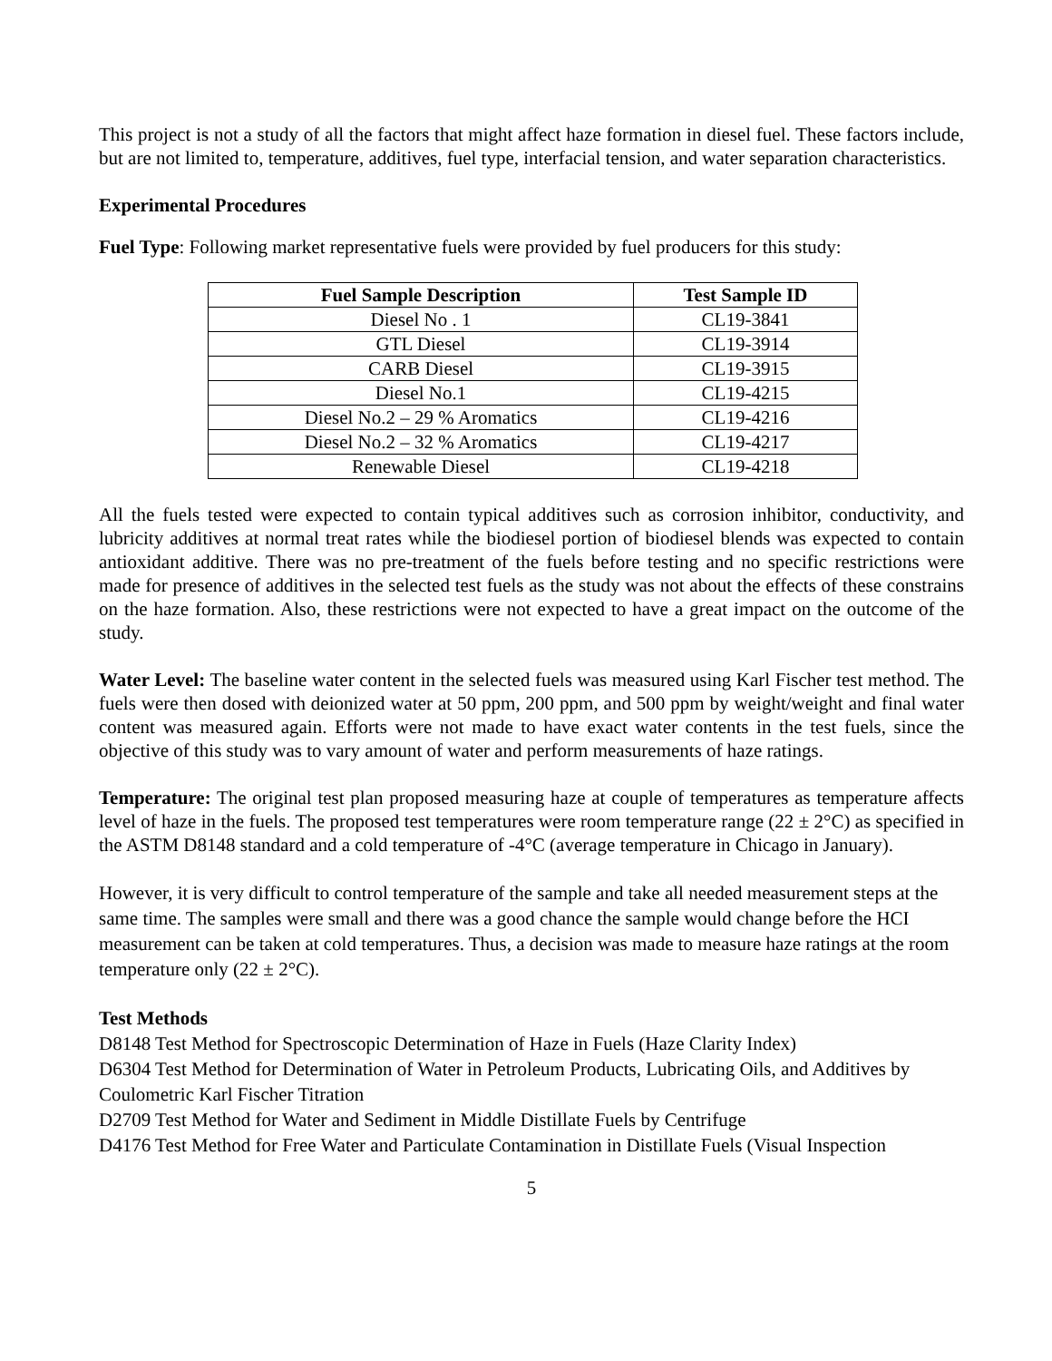This project is not a study of all the factors that might affect haze formation in diesel fuel. These factors include, but are not limited to, temperature, additives, fuel type, interfacial tension, and water separation characteristics.
Experimental Procedures
Fuel Type: Following market representative fuels were provided by fuel producers for this study:
| Fuel Sample Description | Test Sample ID |
| --- | --- |
| Diesel No . 1 | CL19-3841 |
| GTL Diesel | CL19-3914 |
| CARB Diesel | CL19-3915 |
| Diesel No.1 | CL19-4215 |
| Diesel No.2 – 29 % Aromatics | CL19-4216 |
| Diesel No.2 – 32 % Aromatics | CL19-4217 |
| Renewable Diesel | CL19-4218 |
All the fuels tested were expected to contain typical additives such as corrosion inhibitor, conductivity, and lubricity additives at normal treat rates while the biodiesel portion of biodiesel blends was expected to contain antioxidant additive. There was no pre-treatment of the fuels before testing and no specific restrictions were made for presence of additives in the selected test fuels as the study was not about the effects of these constrains on the haze formation. Also, these restrictions were not expected to have a great impact on the outcome of the study.
Water Level: The baseline water content in the selected fuels was measured using Karl Fischer test method. The fuels were then dosed with deionized water at 50 ppm, 200 ppm, and 500 ppm by weight/weight and final water content was measured again. Efforts were not made to have exact water contents in the test fuels, since the objective of this study was to vary amount of water and perform measurements of haze ratings.
Temperature: The original test plan proposed measuring haze at couple of temperatures as temperature affects level of haze in the fuels. The proposed test temperatures were room temperature range (22 ± 2°C) as specified in the ASTM D8148 standard and a cold temperature of -4°C (average temperature in Chicago in January).
However, it is very difficult to control temperature of the sample and take all needed measurement steps at the same time. The samples were small and there was a good chance the sample would change before the HCI measurement can be taken at cold temperatures. Thus, a decision was made to measure haze ratings at the room temperature only (22 ± 2°C).
Test Methods
D8148 Test Method for Spectroscopic Determination of Haze in Fuels (Haze Clarity Index)
D6304 Test Method for Determination of Water in Petroleum Products, Lubricating Oils, and Additives by Coulometric Karl Fischer Titration
D2709 Test Method for Water and Sediment in Middle Distillate Fuels by Centrifuge
D4176 Test Method for Free Water and Particulate Contamination in Distillate Fuels (Visual Inspection
5